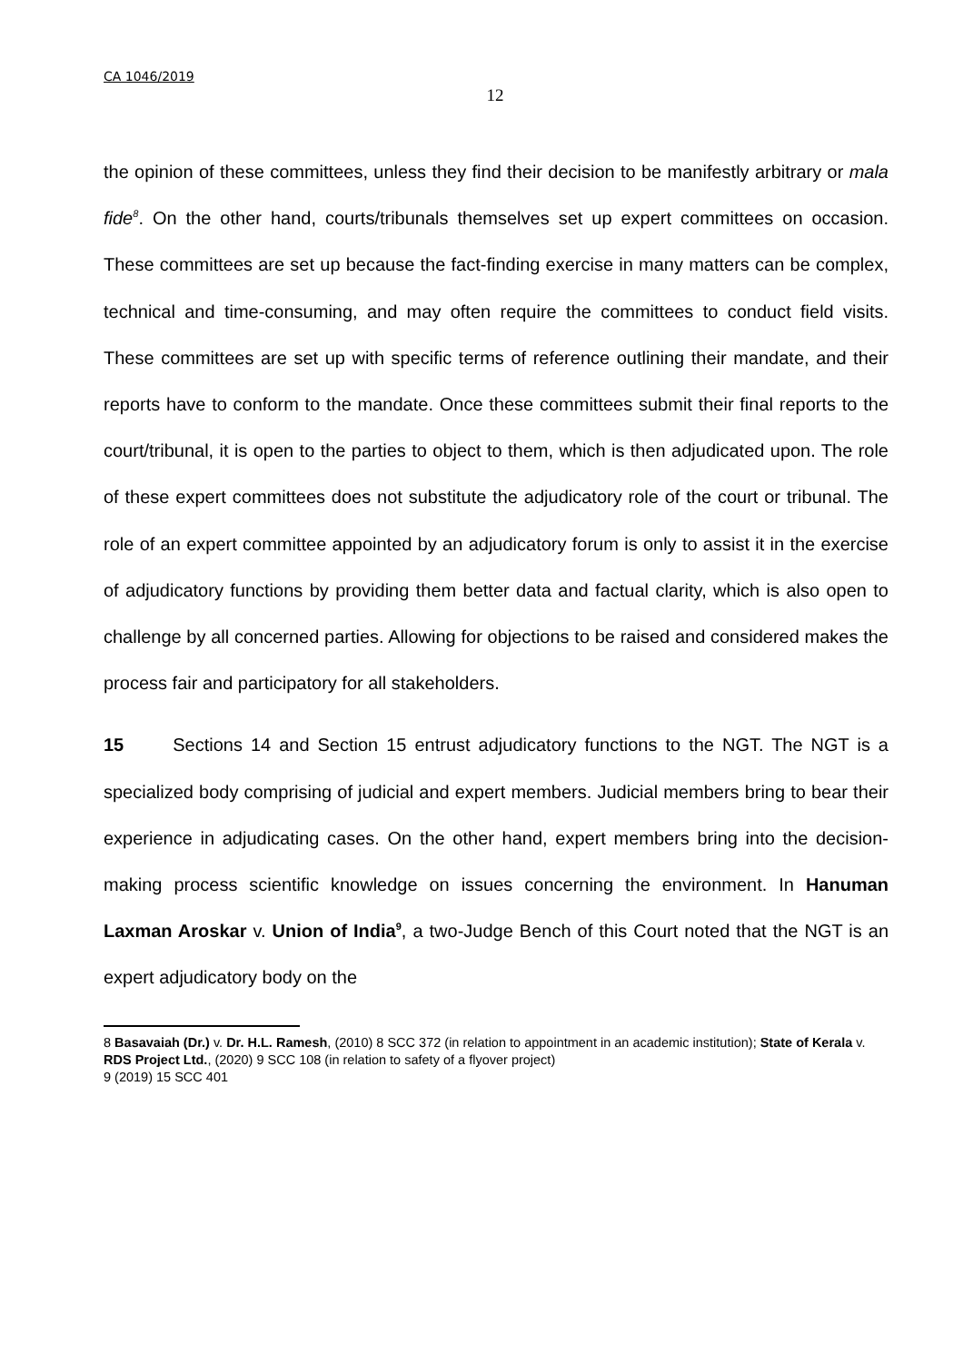CA 1046/2019
12
the opinion of these committees, unless they find their decision to be manifestly arbitrary or mala fide<sup>8</sup>. On the other hand, courts/tribunals themselves set up expert committees on occasion. These committees are set up because the fact-finding exercise in many matters can be complex, technical and time-consuming, and may often require the committees to conduct field visits. These committees are set up with specific terms of reference outlining their mandate, and their reports have to conform to the mandate. Once these committees submit their final reports to the court/tribunal, it is open to the parties to object to them, which is then adjudicated upon. The role of these expert committees does not substitute the adjudicatory role of the court or tribunal. The role of an expert committee appointed by an adjudicatory forum is only to assist it in the exercise of adjudicatory functions by providing them better data and factual clarity, which is also open to challenge by all concerned parties. Allowing for objections to be raised and considered makes the process fair and participatory for all stakeholders.
15 Sections 14 and Section 15 entrust adjudicatory functions to the NGT. The NGT is a specialized body comprising of judicial and expert members. Judicial members bring to bear their experience in adjudicating cases. On the other hand, expert members bring into the decision-making process scientific knowledge on issues concerning the environment. In Hanuman Laxman Aroskar v. Union of India<sup>9</sup>, a two-Judge Bench of this Court noted that the NGT is an expert adjudicatory body on the
8 Basavaiah (Dr.) v. Dr. H.L. Ramesh, (2010) 8 SCC 372 (in relation to appointment in an academic institution); State of Kerala v. RDS Project Ltd., (2020) 9 SCC 108 (in relation to safety of a flyover project)
9 (2019) 15 SCC 401